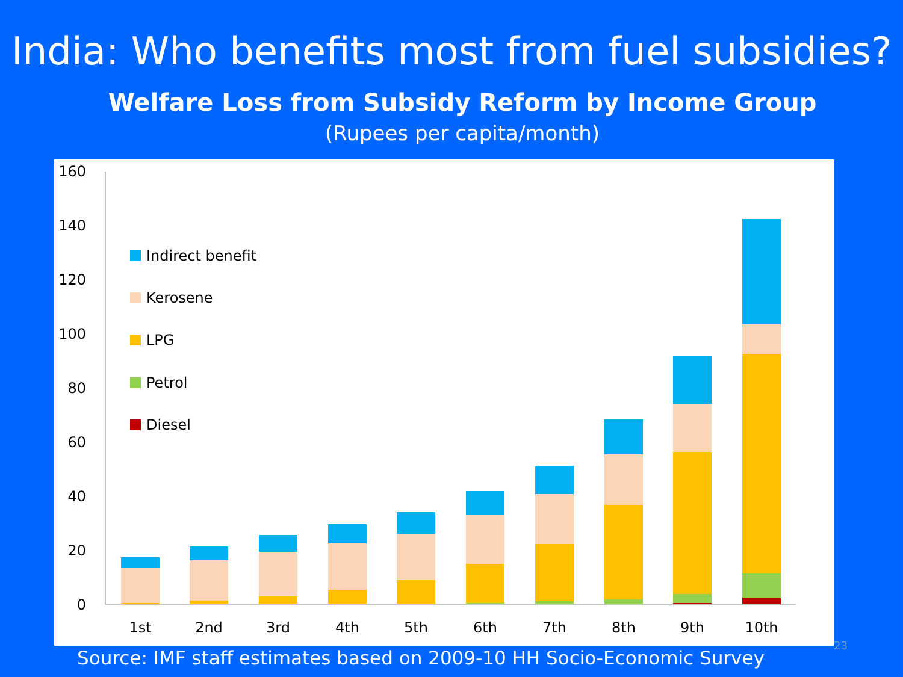India: Who benefits most from fuel subsidies?
Welfare Loss from Subsidy Reform by Income Group
(Rupees per capita/month)
160
140
120
100
80
60
40
20
0
Indirect benefit
Kerosene
LPG
Petrol
Diesel
1st
2nd
3rd
4th
5th
6th
7th
8th
9th
10th
Source: IMF staff estimates based on 2009-10 HH Socio-Economic Survey
23